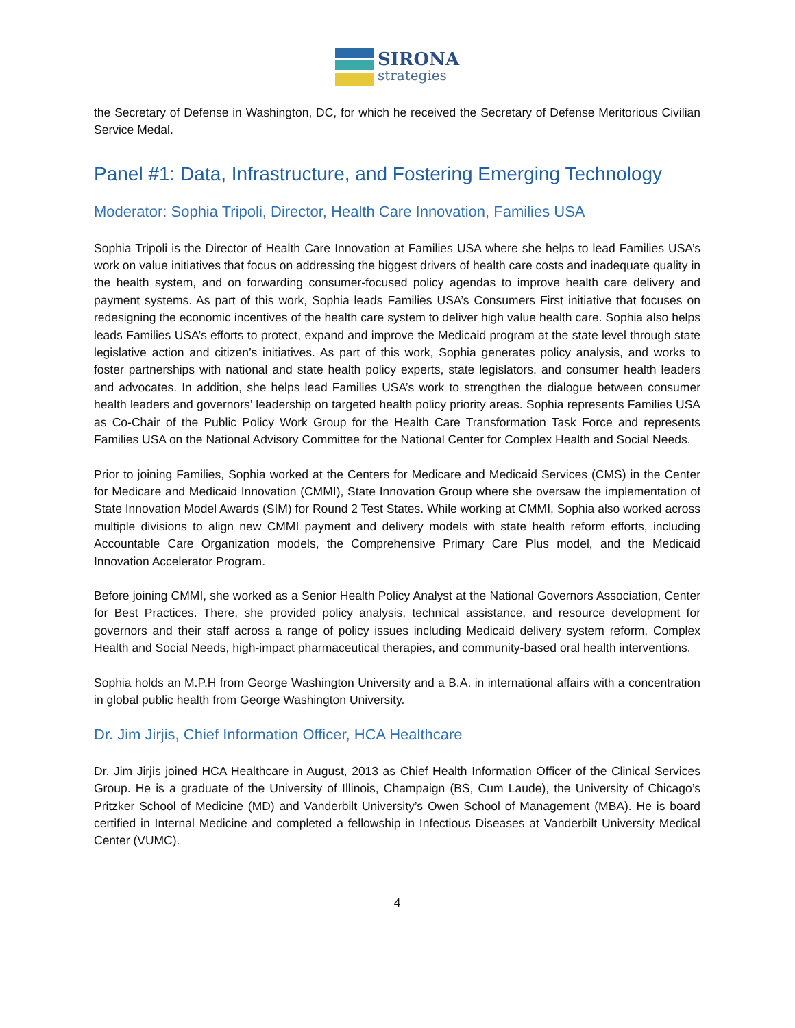SIRONA
strategies
the Secretary of Defense in Washington, DC, for which he received the Secretary of Defense Meritorious Civilian Service Medal.
Panel #1: Data, Infrastructure, and Fostering Emerging Technology
Moderator: Sophia Tripoli, Director, Health Care Innovation, Families USA
Sophia Tripoli is the Director of Health Care Innovation at Families USA where she helps to lead Families USA’s work on value initiatives that focus on addressing the biggest drivers of health care costs and inadequate quality in the health system, and on forwarding consumer-focused policy agendas to improve health care delivery and payment systems. As part of this work, Sophia leads Families USA’s Consumers First initiative that focuses on redesigning the economic incentives of the health care system to deliver high value health care. Sophia also helps leads Families USA’s efforts to protect, expand and improve the Medicaid program at the state level through state legislative action and citizen’s initiatives. As part of this work, Sophia generates policy analysis, and works to foster partnerships with national and state health policy experts, state legislators, and consumer health leaders and advocates. In addition, she helps lead Families USA’s work to strengthen the dialogue between consumer health leaders and governors’ leadership on targeted health policy priority areas. Sophia represents Families USA as Co-Chair of the Public Policy Work Group for the Health Care Transformation Task Force and represents Families USA on the National Advisory Committee for the National Center for Complex Health and Social Needs.
Prior to joining Families, Sophia worked at the Centers for Medicare and Medicaid Services (CMS) in the Center for Medicare and Medicaid Innovation (CMMI), State Innovation Group where she oversaw the implementation of State Innovation Model Awards (SIM) for Round 2 Test States. While working at CMMI, Sophia also worked across multiple divisions to align new CMMI payment and delivery models with state health reform efforts, including Accountable Care Organization models, the Comprehensive Primary Care Plus model, and the Medicaid Innovation Accelerator Program.
Before joining CMMI, she worked as a Senior Health Policy Analyst at the National Governors Association, Center for Best Practices. There, she provided policy analysis, technical assistance, and resource development for governors and their staff across a range of policy issues including Medicaid delivery system reform, Complex Health and Social Needs, high-impact pharmaceutical therapies, and community-based oral health interventions.
Sophia holds an M.P.H from George Washington University and a B.A. in international affairs with a concentration in global public health from George Washington University.
Dr. Jim Jirjis, Chief Information Officer, HCA Healthcare
Dr. Jim Jirjis joined HCA Healthcare in August, 2013 as Chief Health Information Officer of the Clinical Services Group. He is a graduate of the University of Illinois, Champaign (BS, Cum Laude), the University of Chicago’s Pritzker School of Medicine (MD) and Vanderbilt University’s Owen School of Management (MBA). He is board certified in Internal Medicine and completed a fellowship in Infectious Diseases at Vanderbilt University Medical Center (VUMC).
4